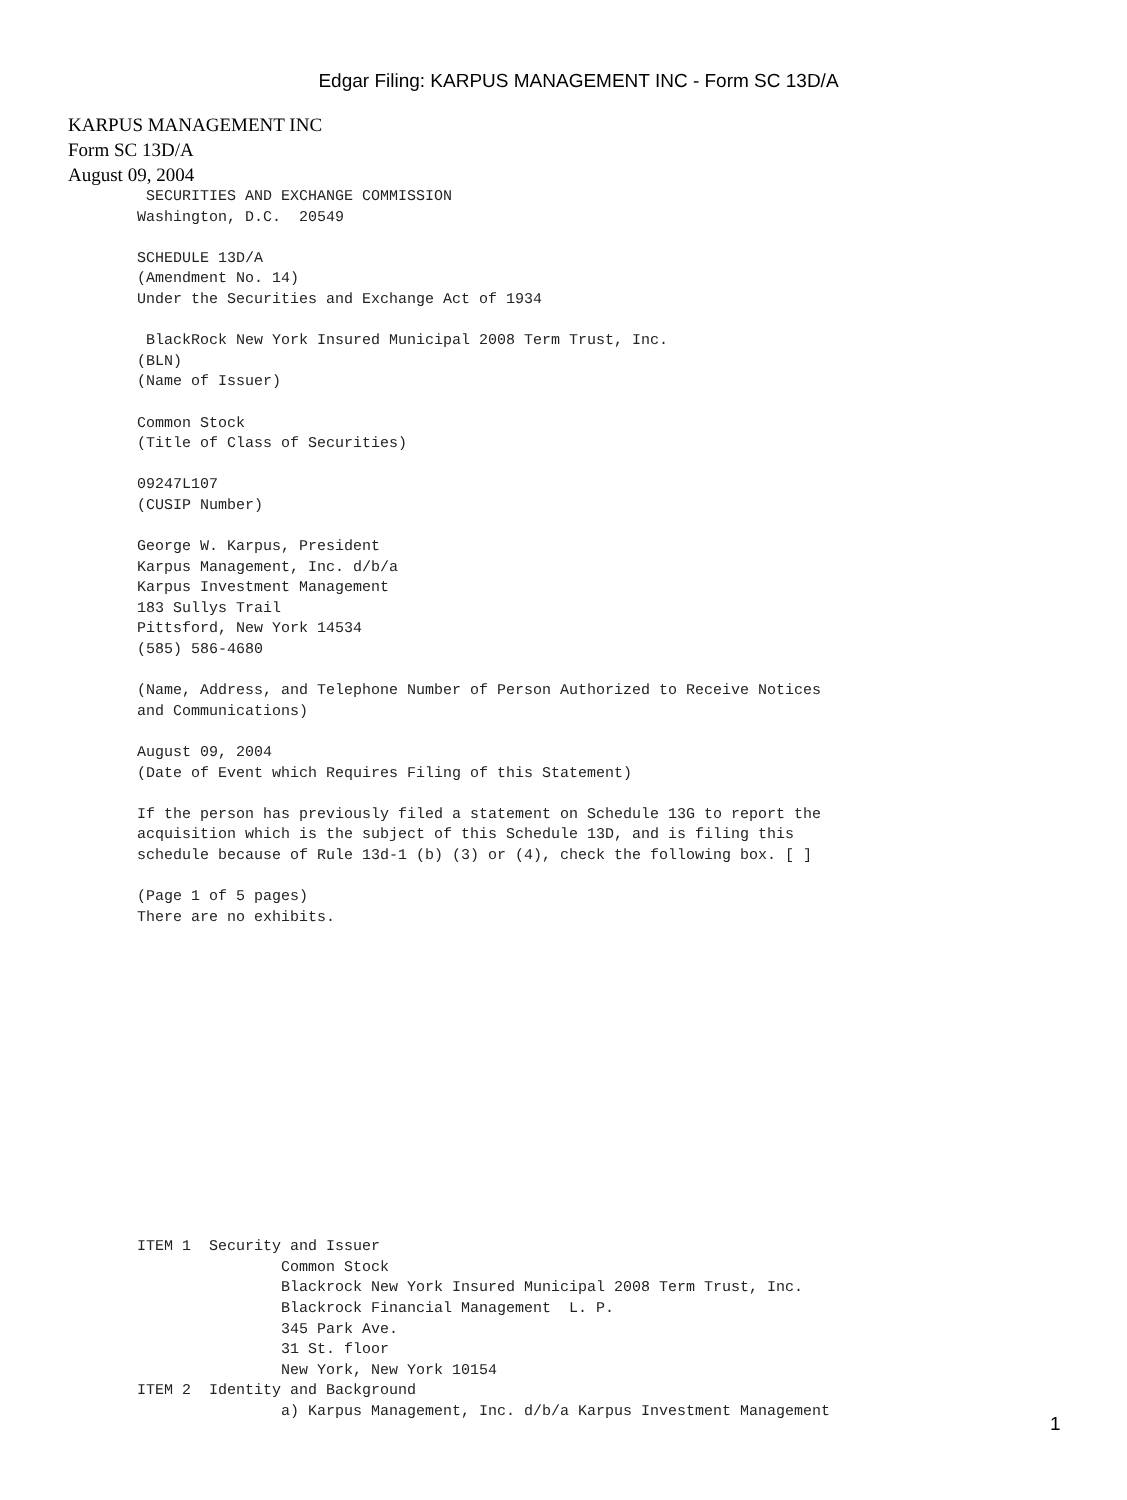Edgar Filing: KARPUS MANAGEMENT INC - Form SC 13D/A
KARPUS MANAGEMENT INC
Form SC 13D/A
August 09, 2004
 SECURITIES AND EXCHANGE COMMISSION
Washington, D.C.  20549

SCHEDULE 13D/A
(Amendment No. 14)
Under the Securities and Exchange Act of 1934

 BlackRock New York Insured Municipal 2008 Term Trust, Inc.
(BLN)
(Name of Issuer)

Common Stock
(Title of Class of Securities)

09247L107
(CUSIP Number)

George W. Karpus, President
Karpus Management, Inc. d/b/a
Karpus Investment Management
183 Sullys Trail
Pittsford, New York 14534
(585) 586-4680

(Name, Address, and Telephone Number of Person Authorized to Receive Notices
and Communications)

August 09, 2004
(Date of Event which Requires Filing of this Statement)

If the person has previously filed a statement on Schedule 13G to report the
acquisition which is the subject of this Schedule 13D, and is filing this
schedule because of Rule 13d-1 (b) (3) or (4), check the following box. [ ]

(Page 1 of 5 pages)
There are no exhibits.















ITEM 1  Security and Issuer
                Common Stock
                Blackrock New York Insured Municipal 2008 Term Trust, Inc.
                Blackrock Financial Management  L. P.
                345 Park Ave.
                31 St. floor
                New York, New York 10154
ITEM 2  Identity and Background
                a) Karpus Management, Inc. d/b/a Karpus Investment Management
1